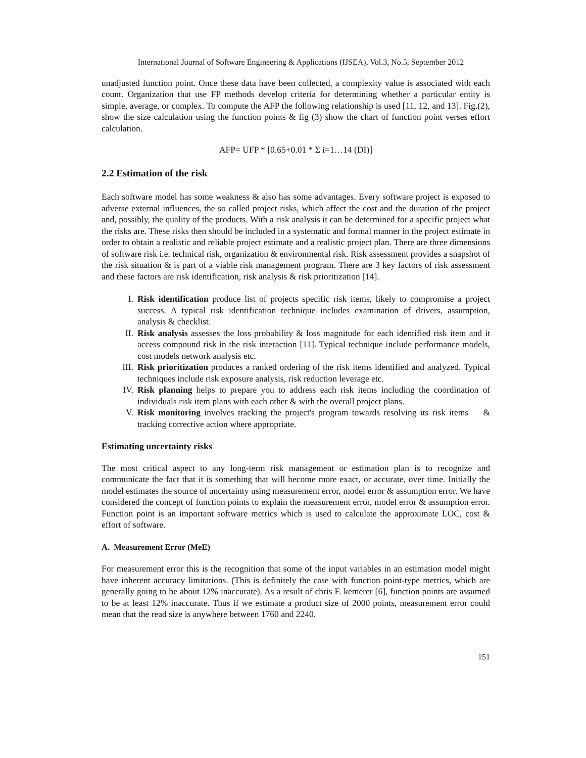International Journal of Software Engineering & Applications (IJSEA), Vol.3, No.5, September 2012
unadjusted function point. Once these data have been collected, a complexity value is associated with each count. Organization that use FP methods develop criteria for determining whether a particular entity is simple, average, or complex. To compute the AFP the following relationship is used [11, 12, and 13]. Fig.(2), show the size calculation using the function points & fig (3) show the chart of function point verses effort calculation.
AFP= UFP * [0.65+0.01 * Σ i=1…14 (DI)]
2.2 Estimation of the risk
Each software model has some weakness & also has some advantages. Every software project is exposed to adverse external influences, the so called project risks, which affect the cost and the duration of the project and, possibly, the quality of the products. With a risk analysis it can be determined for a specific project what the risks are. These risks then should be included in a systematic and formal manner in the project estimate in order to obtain a realistic and reliable project estimate and a realistic project plan. There are three dimensions of software risk i.e. technical risk, organization & environmental risk. Risk assessment provides a snapshot of the risk situation & is part of a viable risk management program. There are 3 key factors of risk assessment and these factors are risk identification, risk analysis & risk prioritization [14].
I. Risk identification produce list of projects specific risk items, likely to compromise a project success. A typical risk identification technique includes examination of drivers, assumption, analysis & checklist.
II. Risk analysis assesses the loss probability & loss magnitude for each identified risk item and it access compound risk in the risk interaction [11]. Typical technique include performance models, cost models network analysis etc.
III. Risk prioritization produces a ranked ordering of the risk items identified and analyzed. Typical techniques include risk exposure analysis, risk reduction leverage etc.
IV. Risk planning helps to prepare you to address each risk items including the coordination of individuals risk item plans with each other & with the overall project plans.
V. Risk monitoring involves tracking the project's program towards resolving its risk items & tracking corrective action where appropriate.
Estimating uncertainty risks
The most critical aspect to any long-term risk management or estimation plan is to recognize and communicate the fact that it is something that will become more exact, or accurate, over time. Initially the model estimates the source of uncertainty using measurement error, model error & assumption error. We have considered the concept of function points to explain the measurement error, model error & assumption error. Function point is an important software metrics which is used to calculate the approximate LOC, cost & effort of software.
A. Measurement Error (MeE)
For measurement error this is the recognition that some of the input variables in an estimation model might have inherent accuracy limitations. (This is definitely the case with function point-type metrics, which are generally going to be about 12% inaccurate). As a result of chris F. kemerer [6], function points are assumed to be at least 12% inaccurate. Thus if we estimate a product size of 2000 points, measurement error could mean that the read size is anywhere between 1760 and 2240.
151